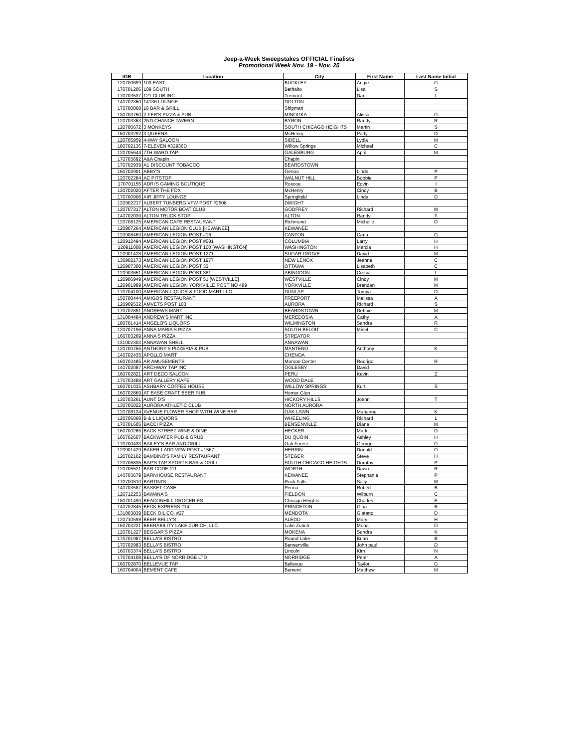Jeep-a-Week Sweepstakes OFFICIAL Finalists
Promotional Week Nov. 19 - Nov. 25
| IGB | Location | City | First Name | Last Name Initial |
| --- | --- | --- | --- | --- |
| 120700699 | 103 EAST | BUCKLEY | Angie | G |
| 170701206 | 109 SOUTH | Bethalto | Lisa | S |
| 170703537 | 121 CLUB INC | Tremont | Dan | L |
| 140702360 | 14136 LOUNGE | DOLTON | | |
| 170700868 | 16 BAR & GRILL | Shipman | | |
| 130703750 | 2-FER'S PIZZA & PUB | MINOOKA | Alissa | G |
| 120703363 | 2ND CHANCE TAVERN | BYRON | Randy | R |
| 120700672 | 3 MONKEYS | SOUTH CHICAGO HEIGHTS | Martin | S |
| 160703292 | 3 QUEENS | McHenry | Patty | D |
| 120705959 | 4-WAY SALOON | SIDELL | Lydia | M |
| 180702136 | 7-ELEVEN #32936D | WIllow Springs | Michael | C |
| 120705644 | 7TH WARD TAP | GALESBURG | April | M |
| 170703692 | A&A Chapin | Chapin | | |
| 170702939 | A1 DISCOUNT TOBACCO | BEARDSTOWN | | |
| 160702901 | ABBY'S | Genoa | Linda | P |
| 120702284 | AC PITSTOP | WALNUT HILL | Bobbie | P |
| 170701155 | ADRI'S GAMING BOUTIQUE | Roscoe | Edvin | I |
| 120702020 | AFTER THE FOX | McHenry | Cindy | B |
| 170700906 | AIR JIFFY LOUNGE | Springfield | Linda | D |
| 120902217 | ALBERT TUNBERG VFW POST #2608 | DWIGHT | | |
| 120707317 | ALTON MOTOR BOAT CLUB | GODFREY | Richard | W |
| 140702039 | ALTON TRUCK STOP | ALTON | Randy | F |
| 120708125 | AMERICAN CAFE RESTAURANT | Richmond | Michelle | D |
| 120907264 | AMERICAN LEGION CLUB [KEWANEE] | KEWANEE | | |
| 120908469 | AMERICAN LEGION POST #16 | CANTON | Carla | G |
| 120912494 | AMERICAN LEGION POST #581 | COLUMBIA | Larry | H |
| 120911008 | AMERICAN LEGION POST 100 [WASHINGTON] | WASHINGTON | Marcia | H |
| 120901428 | AMERICAN LEGION POST 1271 | SUGAR GROVE | David | M |
| 130902173 | AMERICAN LEGION POST 1977 | NEW LENOX | Jeanne | C |
| 120907308 | AMERICAN LEGION POST 33 | OTTAWA | Lisabeth | C |
| 120903651 | AMERICAN LEGION POST 381 | ABINGDON | Crosiar | L |
| 120906949 | AMERICAN LEGION POST 51 [WESTVILLE] | WESTVILLE | Cindy | M |
| 120901989 | AMERICAN LEGION YORKVILLE POST NO 489 | YORKVILLE | Brendan | M |
| 170704100 | AMERICAN LIQUOR & FOOD MART LLC | DUNLAP | Tomya | D |
| 150700444 | AMIGOS RESTAURANT | FREEPORT | Melissa | A |
| 120909532 | AMVETS POST 103 | AURORA | Richard | S |
| 170702851 | ANDREWS MART | BEARDSTOWN | Debbie | M |
| 131004484 | ANDREW'S MART INC | MEREDOSIA | Cathy | A |
| 180701414 | ANGELO'S LIQUORS | WILMINGTON | Sandra | R |
| 120707196 | ANNA MARIA'S PIZZA | SOUTH BELOIT | Minel | C |
| 160703269 | ANNA'S PIZZA | STREATOR | | |
| 131002303 | ANNAWAN SHELL | ANNAWAN | | |
| 120700756 | ANTHONY'S PIZZERIA & PUB | MANTENO | Anthony | K |
| 140702435 | APOLLO MART | CHENOA | | |
| 160703485 | AR AMUSEMENTS | Monroe Center | Rodrigo | R |
| 140702087 | ARCHWAY TAP INC | OGLESBY | David | |
| 160702821 | ART DECO SALOON | PERU | Kevin | Z |
| 170703488 | ART GALLERY KAFE | WOOD DALE | | |
| 160701035 | ASHBARY COFFEE HOUSE | WILLOW SPRINGS | Kurt | S |
| 160702869 | AT EASE CRAFT BEER PUB | Homer Glen | | |
| 130703261 | AUNT D'S | HICKORY HILLS | Joann | T |
| 130705022 | AURORA ATHLETIC CLUB | NORTH AURORA | | |
| 120708134 | AVENUE FLOWER SHOP WITH WINE BAR | OAK LAWN | Marianne | K |
| 120706068 | B & L LIQUORS | WHEELING | Richard | L |
| 170701605 | BACCI PIZZA | BENSENVILLE | Diane | M |
| 160700265 | BACK STREET WINE & DINE | HECKER | Mark | D |
| 160702607 | BACKWATER PUB & GRUB | DU QUOIN | Ashley | H |
| 170700433 | BAILEY'S BAR AND GRILL | Oak Forest | George | G |
| 120901429 | BAKER-LADD VFW POST #1567 | HERRIN | Donald | O |
| 120702102 | BAMBINO'S FAMILY RESTAURANT | STEGER | Steve | H |
| 120706835 | BAP'S TAP SPORTS BAR & GRILL | SOUTH CHICAGO HEIGHTS | Dorothy | P |
| 120705521 | BAR CODE 111 | WORTH | Dawn | R |
| 140703679 | BARNHOUSE RESTAURANT | KEWANEE | Stephanie | P |
| 170700610 | BARTINI'S | Rock Falls | Sally | W |
| 140703587 | BASKET CASE | Peoria | Robert | B |
| 120712253 | BAWANA'S | FIELDON | Wilburn | C |
| 180701490 | BEACONHILL GROCERIES | Chicago Heights | Charles | E |
| 140702845 | BECK EXPRESS #14 | PRINCETON | Gina | B |
| 131003839 | BECK OIL CO. #27 | MENDOTA | Giatano | D |
| 120710598 | BEER BELLY'S | ALEDO | Mary | H |
| 160703221 | BEERABILITY LAKE ZURICH, LLC | Lake Zurich | Mona | O |
| 120701227 | BEGGAR'S PIZZA | MOKENA | Sandra | K |
| 170701987 | BELLA'S BISTRO | Round Lake | Brian | B |
| 170702983 | BELLA'S BISTRO | Bensenville | John paul | D |
| 160703374 | BELLA'S BISTRO | Lincoln | Kim | N |
| 170704108 | BELLA'S OF NORRIDGE LTD | NORRIDGE | Peter | A |
| 160702870 | BELLEVUE TAP | Bellevue | Taylor | G |
| 160704004 | BEMENT CAFE | Bement | Matthew | M |